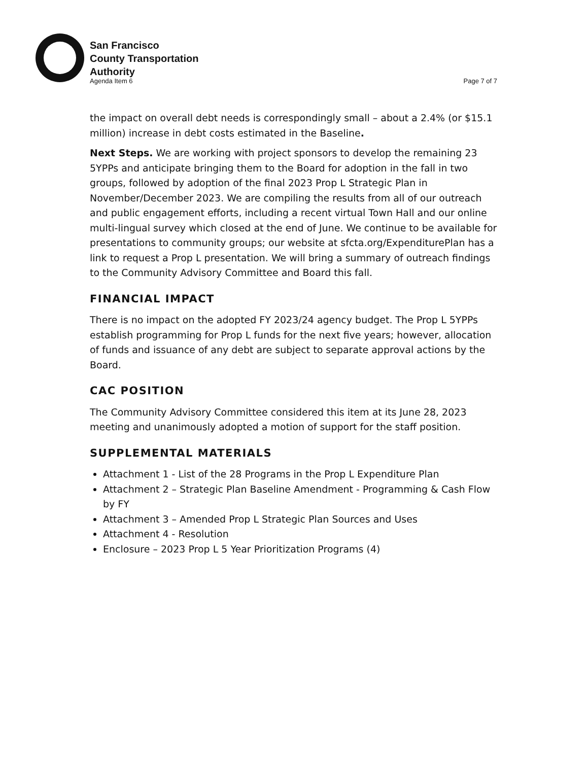San Francisco
County Transportation
Authority
Agenda Item 6 Page 7 of 7
the impact on overall debt needs is correspondingly small – about a 2.4% (or $15.1 million) increase in debt costs estimated in the Baseline.
Next Steps. We are working with project sponsors to develop the remaining 23 5YPPs and anticipate bringing them to the Board for adoption in the fall in two groups, followed by adoption of the final 2023 Prop L Strategic Plan in November/December 2023. We are compiling the results from all of our outreach and public engagement efforts, including a recent virtual Town Hall and our online multi-lingual survey which closed at the end of June. We continue to be available for presentations to community groups; our website at sfcta.org/ExpenditurePlan has a link to request a Prop L presentation. We will bring a summary of outreach findings to the Community Advisory Committee and Board this fall.
FINANCIAL IMPACT
There is no impact on the adopted FY 2023/24 agency budget. The Prop L 5YPPs establish programming for Prop L funds for the next five years; however, allocation of funds and issuance of any debt are subject to separate approval actions by the Board.
CAC POSITION
The Community Advisory Committee considered this item at its June 28, 2023 meeting and unanimously adopted a motion of support for the staff position.
SUPPLEMENTAL MATERIALS
Attachment 1 - List of the 28 Programs in the Prop L Expenditure Plan
Attachment 2 – Strategic Plan Baseline Amendment - Programming & Cash Flow by FY
Attachment 3 – Amended Prop L Strategic Plan Sources and Uses
Attachment 4 - Resolution
Enclosure – 2023 Prop L 5 Year Prioritization Programs (4)